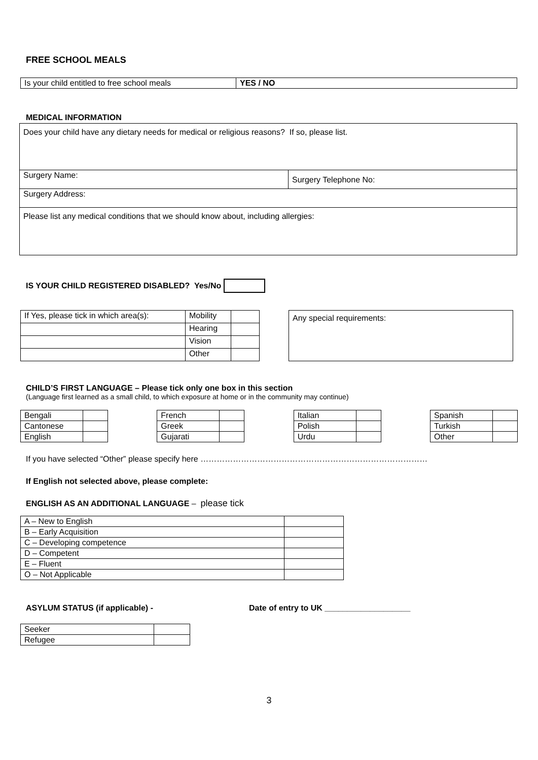FREE SCHOOL MEALS
| Is your child entitled to free school meals | YES / NO |
MEDICAL INFORMATION
| Does your child have any dietary needs for medical or religious reasons? If so, please list. | |
| Surgery Name: | Surgery Telephone No: |
| Surgery Address: | |
| Please list any medical conditions that we should know about, including allergies: | |
IS YOUR CHILD REGISTERED DISABLED? Yes/No
| If Yes, please tick in which area(s): | Mobility | |
| | Hearing | |
| | Vision | |
| | Other | |
| Any special requirements: |
CHILD’S FIRST LANGUAGE – Please tick only one box in this section
(Language first learned as a small child, to which exposure at home or in the community may continue)
| Bengali | |
| Cantonese | |
| English | |
| French | |
| Greek | |
| Gujarati | |
| Italian | |
| Polish | |
| Urdu | |
| Spanish | |
| Turkish | |
| Other | |
If you have selected “Other” please specify here …………………………………………………………………………
If English not selected above, please complete:
ENGLISH AS AN ADDITIONAL LANGUAGE – please tick
| A – New to English | |
| B – Early Acquisition | |
| C – Developing competence | |
| D – Competent | |
| E – Fluent | |
| O – Not Applicable | |
ASYLUM STATUS (if applicable) - Date of entry to UK ___________________
| Seeker | |
| Refugee | |
3